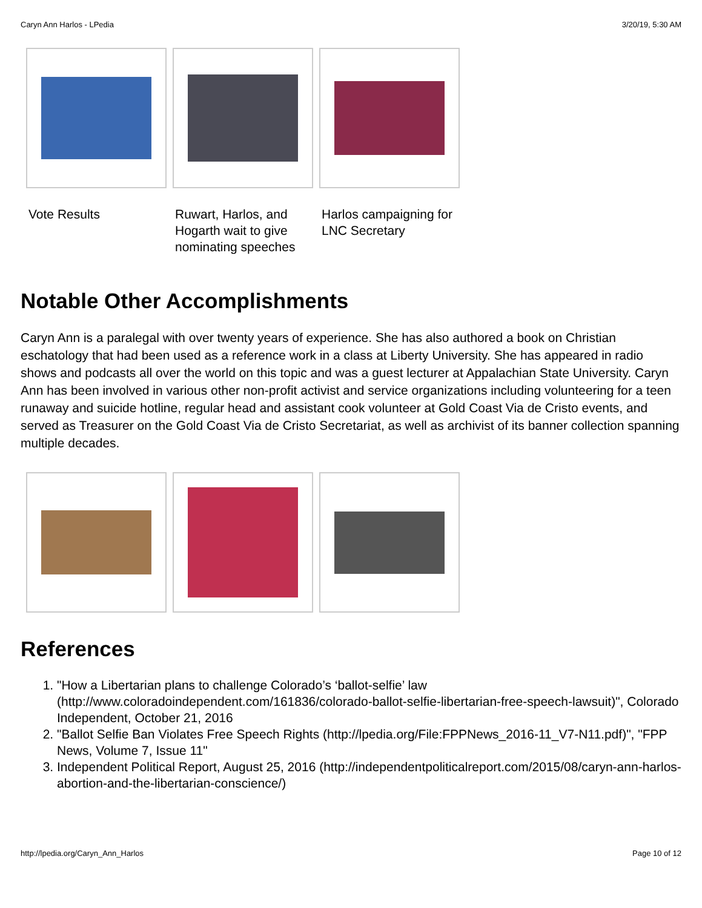Caryn Ann Harlos - LPedia 3/20/19, 5:30 AM
Vote Results Ruwart, Harlos, and Hogarth wait to give nominating speeches
Harlos campaigning for LNC Secretary
Notable Other Accomplishments
Caryn Ann is a paralegal with over twenty years of experience. She has also authored a book on Christian eschatology that had been used as a reference work in a class at Liberty University. She has appeared in radio shows and podcasts all over the world on this topic and was a guest lecturer at Appalachian State University. Caryn Ann has been involved in various other non-profit activist and service organizations including volunteering for a teen runaway and suicide hotline, regular head and assistant cook volunteer at Gold Coast Via de Cristo events, and served as Treasurer on the Gold Coast Via de Cristo Secretariat, as well as archivist of its banner collection spanning multiple decades.
References
1. "How a Libertarian plans to challenge Colorado’s ‘ballot-selfie’ law (http://www.coloradoindependent.com/161836/colorado-ballot-selfie-libertarian-free-speech-lawsuit)", Colorado Independent, October 21, 2016
2. "Ballot Selfie Ban Violates Free Speech Rights (http://lpedia.org/File:FPPNews_2016-11_V7-N11.pdf)", "FPP News, Volume 7, Issue 11"
3. Independent Political Report, August 25, 2016 (http://independentpoliticalreport.com/2015/08/caryn-ann-harlos-abortion-and-the-libertarian-conscience/)
http://lpedia.org/Caryn_Ann_Harlos Page 10 of 12